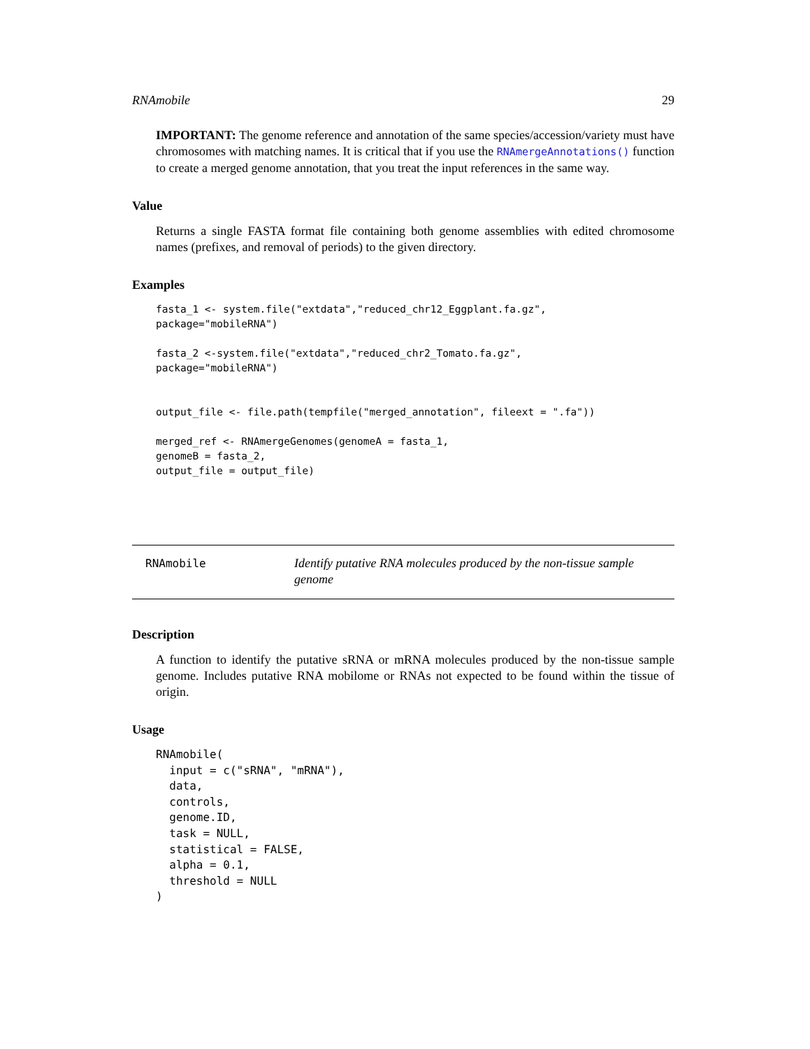RNAmobile 29
IMPORTANT: The genome reference and annotation of the same species/accession/variety must have chromosomes with matching names. It is critical that if you use the RNAmergeAnnotations() function to create a merged genome annotation, that you treat the input references in the same way.
Value
Returns a single FASTA format file containing both genome assemblies with edited chromosome names (prefixes, and removal of periods) to the given directory.
Examples
fasta_1 <- system.file("extdata","reduced_chr12_Eggplant.fa.gz",
package="mobileRNA")

fasta_2 <-system.file("extdata","reduced_chr2_Tomato.fa.gz",
package="mobileRNA")


output_file <- file.path(tempfile("merged_annotation", fileext = ".fa"))

merged_ref <- RNAmergeGenomes(genomeA = fasta_1,
genomeB = fasta_2,
output_file = output_file)
RNAmobile
Identify putative RNA molecules produced by the non-tissue sample genome
Description
A function to identify the putative sRNA or mRNA molecules produced by the non-tissue sample genome. Includes putative RNA mobilome or RNAs not expected to be found within the tissue of origin.
Usage
RNAmobile(
  input = c("sRNA", "mRNA"),
  data,
  controls,
  genome.ID,
  task = NULL,
  statistical = FALSE,
  alpha = 0.1,
  threshold = NULL
)